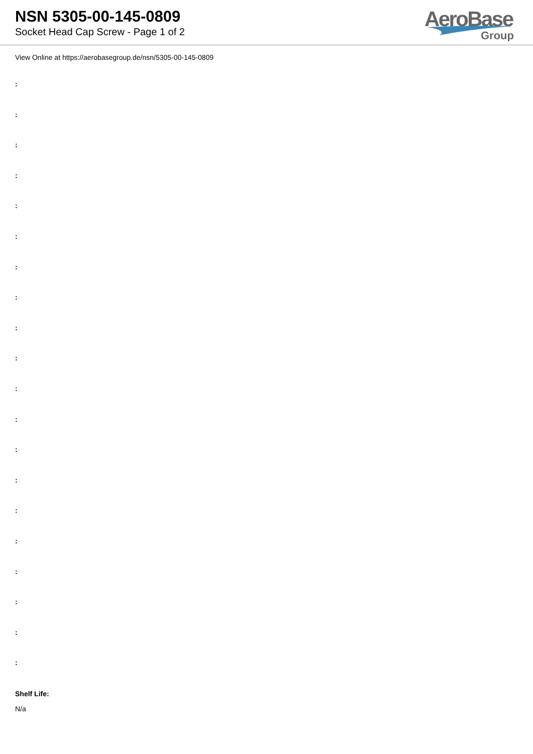NSN 5305-00-145-0809
Socket Head Cap Screw - Page 1 of 2
AeroBase
Group
View Online at https://aerobasegroup.de/nsn/5305-00-145-0809
:
:
:
:
:
:
:
:
:
:
:
:
:
:
:
:
:
:
:
:
Shelf Life:
N/a